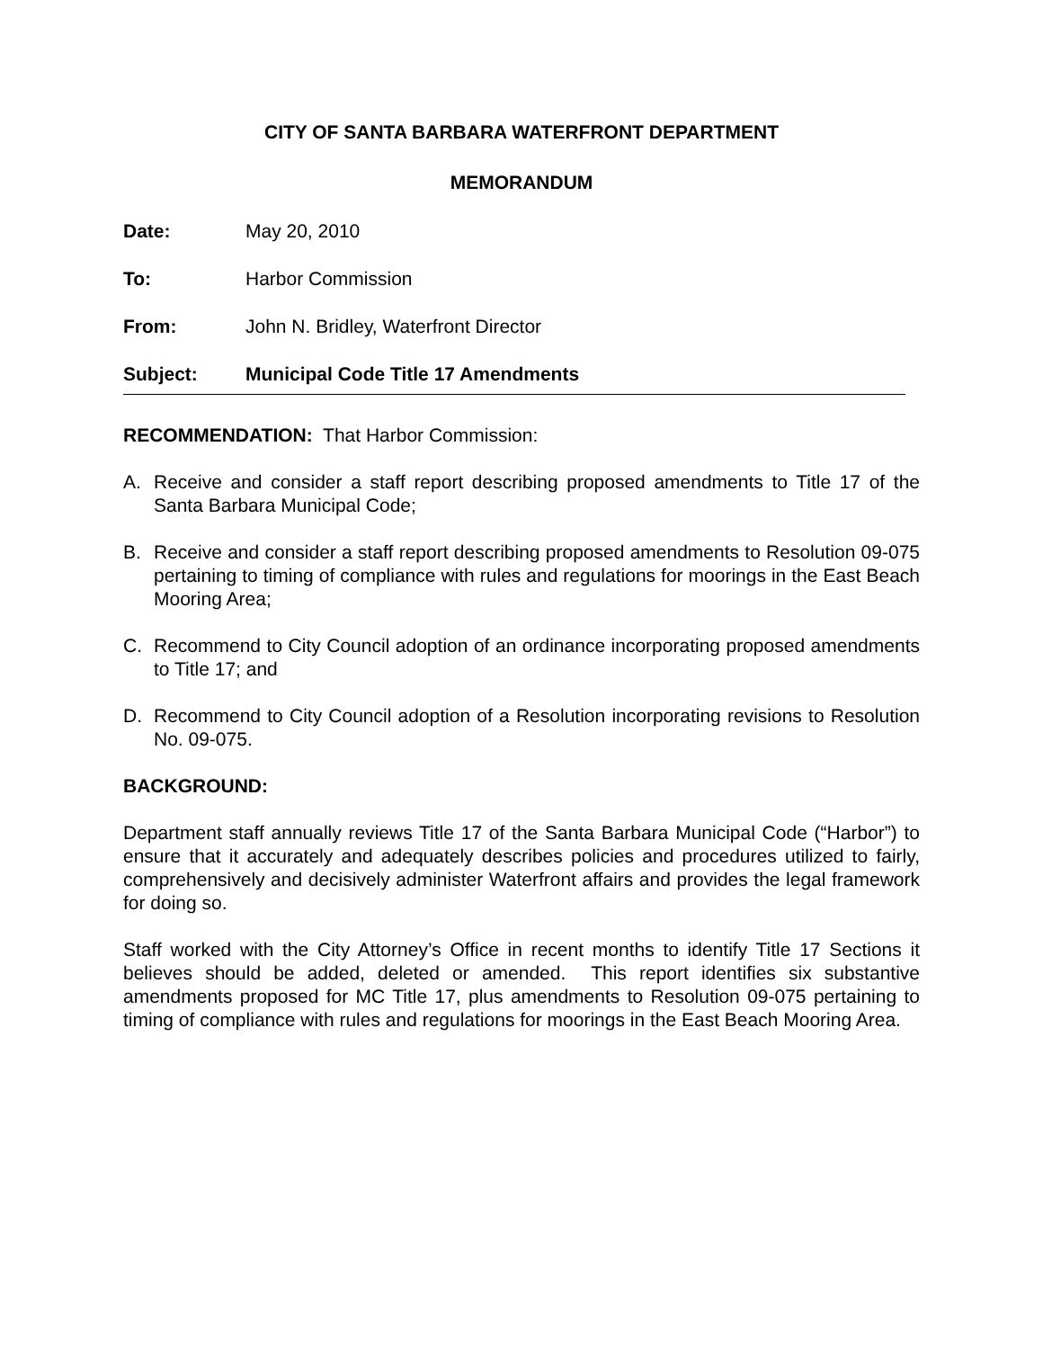CITY OF SANTA BARBARA WATERFRONT DEPARTMENT
MEMORANDUM
Date: May 20, 2010
To: Harbor Commission
From: John N. Bridley, Waterfront Director
Subject: Municipal Code Title 17 Amendments
RECOMMENDATION: That Harbor Commission:
A. Receive and consider a staff report describing proposed amendments to Title 17 of the Santa Barbara Municipal Code;
B. Receive and consider a staff report describing proposed amendments to Resolution 09-075 pertaining to timing of compliance with rules and regulations for moorings in the East Beach Mooring Area;
C. Recommend to City Council adoption of an ordinance incorporating proposed amendments to Title 17; and
D. Recommend to City Council adoption of a Resolution incorporating revisions to Resolution No. 09-075.
BACKGROUND:
Department staff annually reviews Title 17 of the Santa Barbara Municipal Code (“Harbor”) to ensure that it accurately and adequately describes policies and procedures utilized to fairly, comprehensively and decisively administer Waterfront affairs and provides the legal framework for doing so.
Staff worked with the City Attorney’s Office in recent months to identify Title 17 Sections it believes should be added, deleted or amended. This report identifies six substantive amendments proposed for MC Title 17, plus amendments to Resolution 09-075 pertaining to timing of compliance with rules and regulations for moorings in the East Beach Mooring Area.